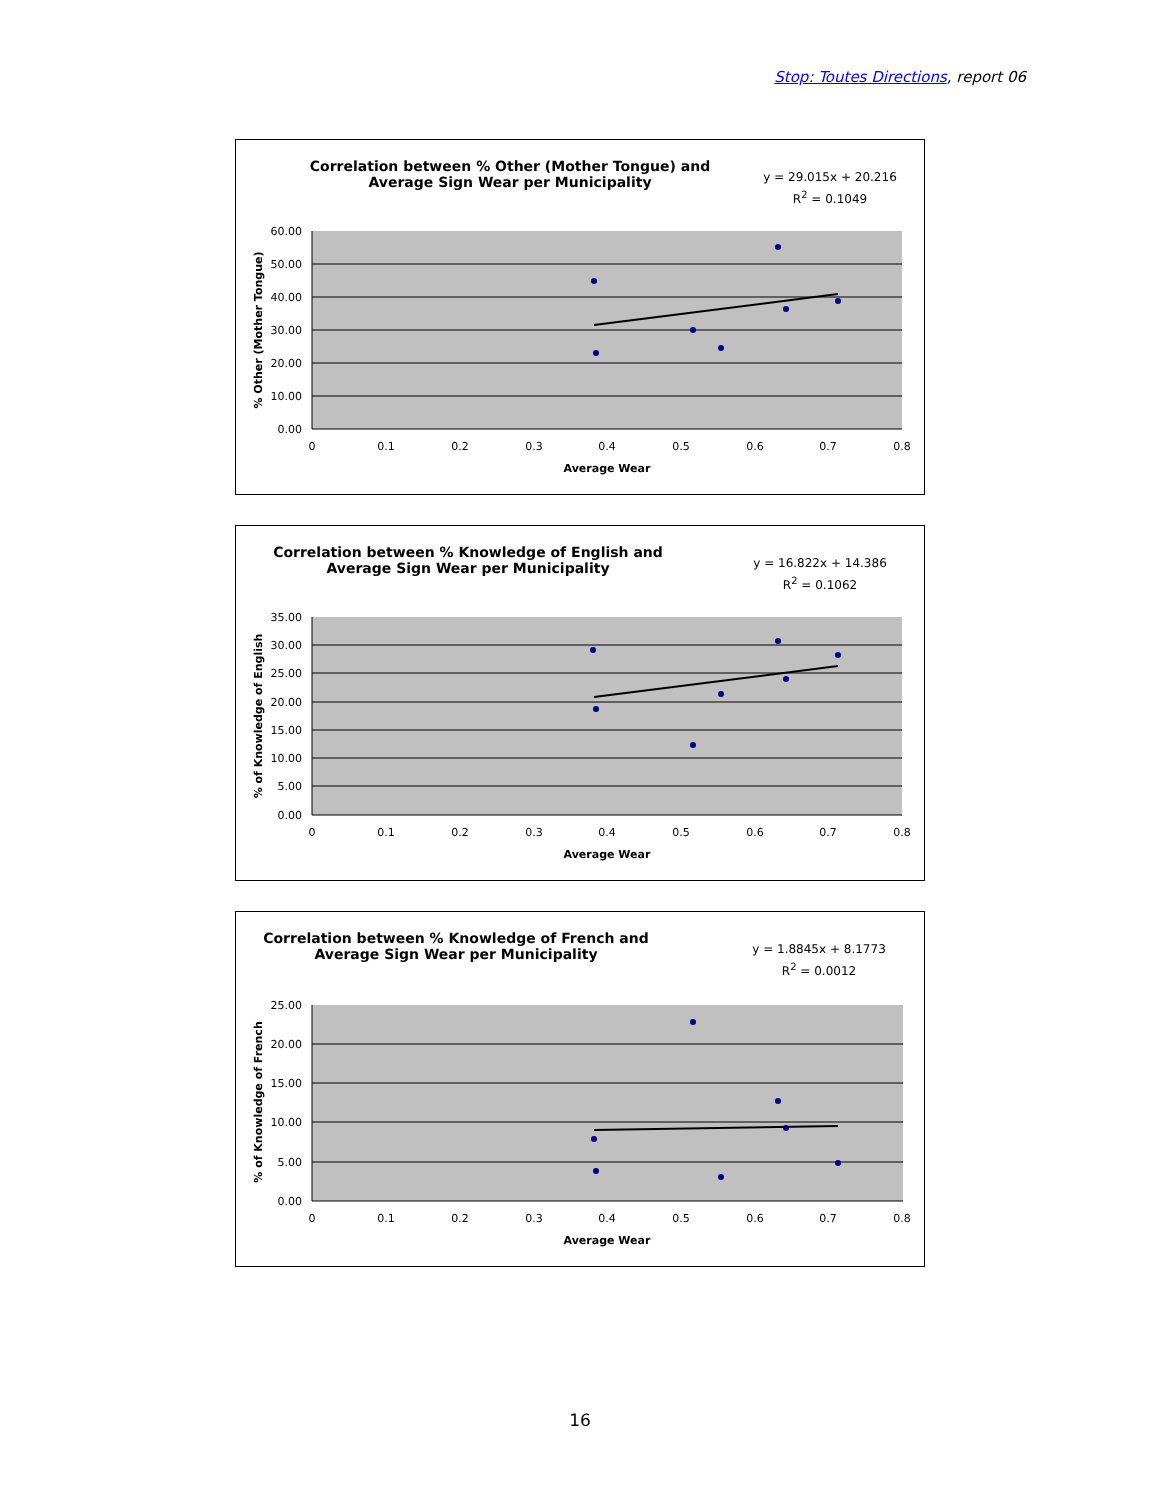Stop: Toutes Directions, report 06
Correlation between % Other (Mother Tongue) and
Average Sign Wear per Municipality
y = 29.015x + 20.216
R<sup>2</sup> = 0.1049
60.00
50.00
40.00
30.00
20.00
10.00
0.00
0
0.1
0.2
0.3
0.4
0.5
0.6
0.7
0.8
Average Wear
% Other (Mother Tongue)
Correlation between % Knowledge of English and
Average Sign Wear per Municipality
y = 16.822x + 14.386
R<sup>2</sup> = 0.1062
35.00
30.00
25.00
20.00
15.00
10.00
5.00
0.00
0
0.1
0.2
0.3
0.4
0.5
0.6
0.7
0.8
Average Wear
% of Knowledge of English
Correlation between % Knowledge of French and
Average Sign Wear per Municipality
y = 1.8845x + 8.1773
R<sup>2</sup> = 0.0012
25.00
20.00
15.00
10.00
5.00
0.00
0
0.1
0.2
0.3
0.4
0.5
0.6
0.7
0.8
Average Wear
% of Knowledge of French
16